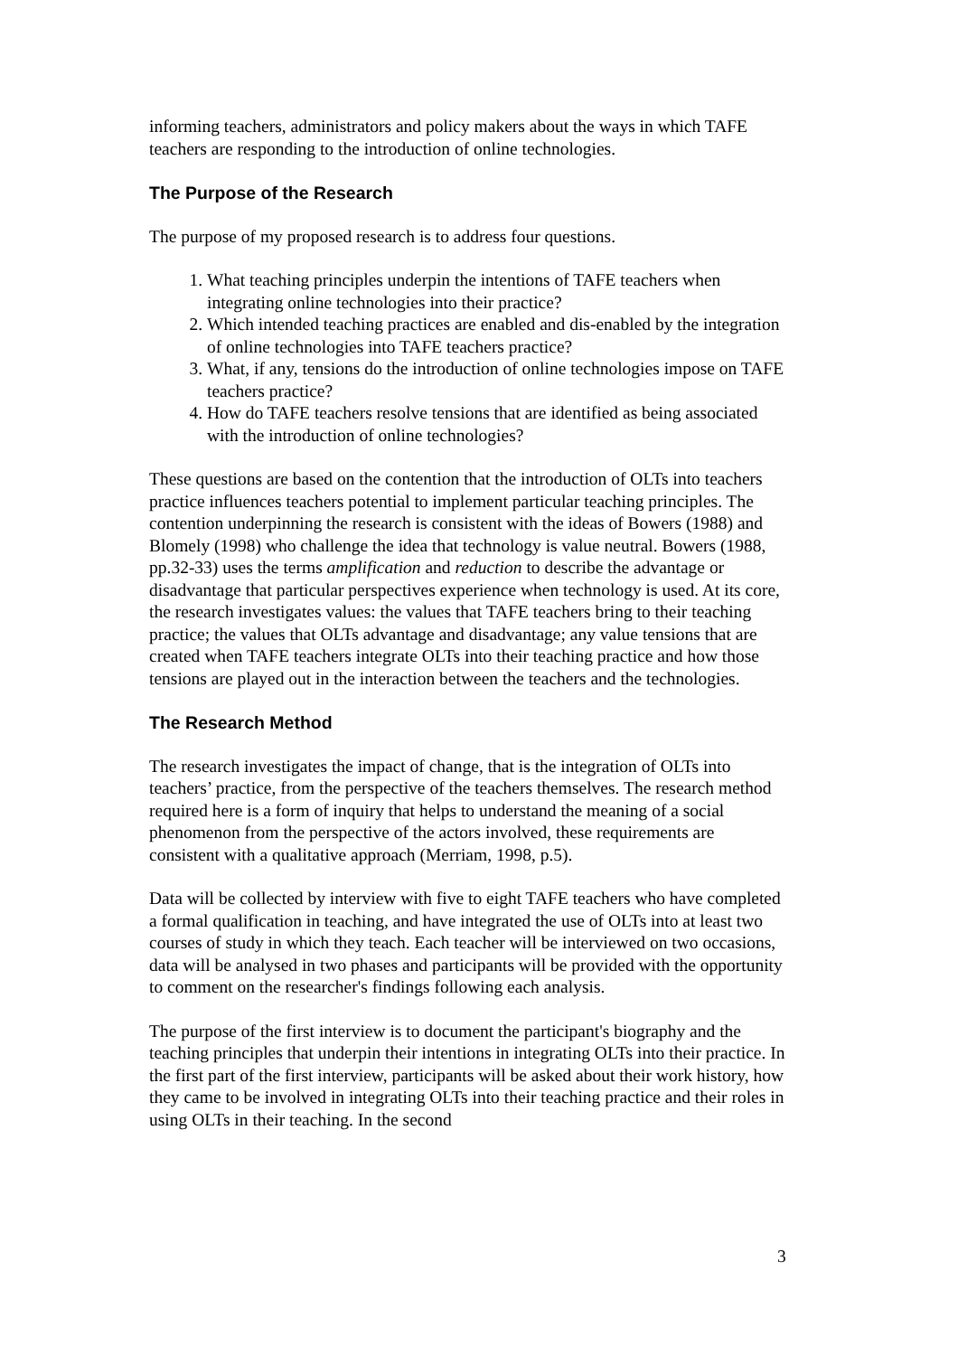informing teachers, administrators and policy makers about the ways in which TAFE teachers are responding to the introduction of online technologies.
The Purpose of the Research
The purpose of my proposed research is to address four questions.
1. What teaching principles underpin the intentions of TAFE teachers when integrating online technologies into their practice?
2. Which intended teaching practices are enabled and dis-enabled by the integration of online technologies into TAFE teachers practice?
3. What, if any, tensions do the introduction of online technologies impose on TAFE teachers practice?
4. How do TAFE teachers resolve tensions that are identified as being associated with the introduction of online technologies?
These questions are based on the contention that the introduction of OLTs into teachers practice influences teachers potential to implement particular teaching principles. The contention underpinning the research is consistent with the ideas of Bowers (1988) and Blomely (1998) who challenge the idea that technology is value neutral. Bowers (1988, pp.32-33) uses the terms amplification and reduction to describe the advantage or disadvantage that particular perspectives experience when technology is used. At its core, the research investigates values: the values that TAFE teachers bring to their teaching practice; the values that OLTs advantage and disadvantage; any value tensions that are created when TAFE teachers integrate OLTs into their teaching practice and how those tensions are played out in the interaction between the teachers and the technologies.
The Research Method
The research investigates the impact of change, that is the integration of OLTs into teachers’ practice, from the perspective of the teachers themselves. The research method required here is a form of inquiry that helps to understand the meaning of a social phenomenon from the perspective of the actors involved, these requirements are consistent with a qualitative approach (Merriam, 1998, p.5).
Data will be collected by interview with five to eight TAFE teachers who have completed a formal qualification in teaching, and have integrated the use of OLTs into at least two courses of study in which they teach. Each teacher will be interviewed on two occasions, data will be analysed in two phases and participants will be provided with the opportunity to comment on the researcher's findings following each analysis.
The purpose of the first interview is to document the participant's biography and the teaching principles that underpin their intentions in integrating OLTs into their practice. In the first part of the first interview, participants will be asked about their work history, how they came to be involved in integrating OLTs into their teaching practice and their roles in using OLTs in their teaching. In the second
3